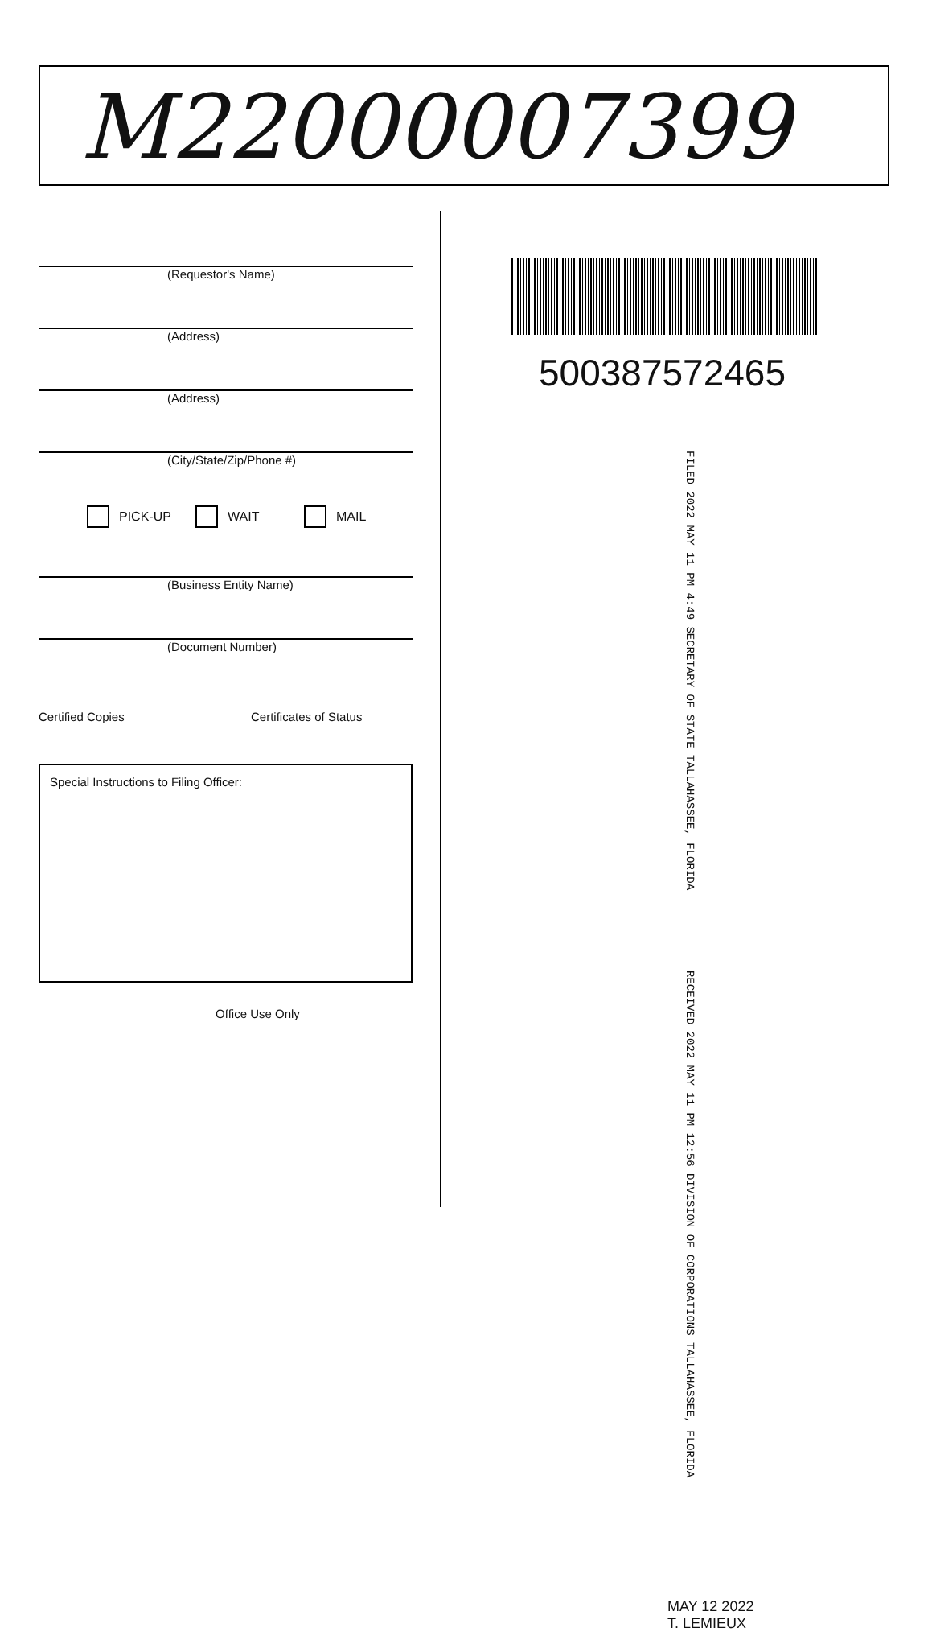M22000007399
(Requestor's Name)
(Address)
(Address)
(City/State/Zip/Phone #)
PICK-UP WAIT MAIL
(Business Entity Name)
(Document Number)
Certified Copies _______ Certificates of Status _______
Special Instructions to Filing Officer:
Office Use Only
500387572465
FILED 2022 MAY 11 PM 4:49 SECRETARY OF STATE TALLAHASSEE, FLORIDA
RECEIVED 2022 MAY 11 PM 12:56 DIVISION OF CORPORATIONS TALLAHASSEE, FLORIDA
MAY 12 2022
T. LEMIEUX